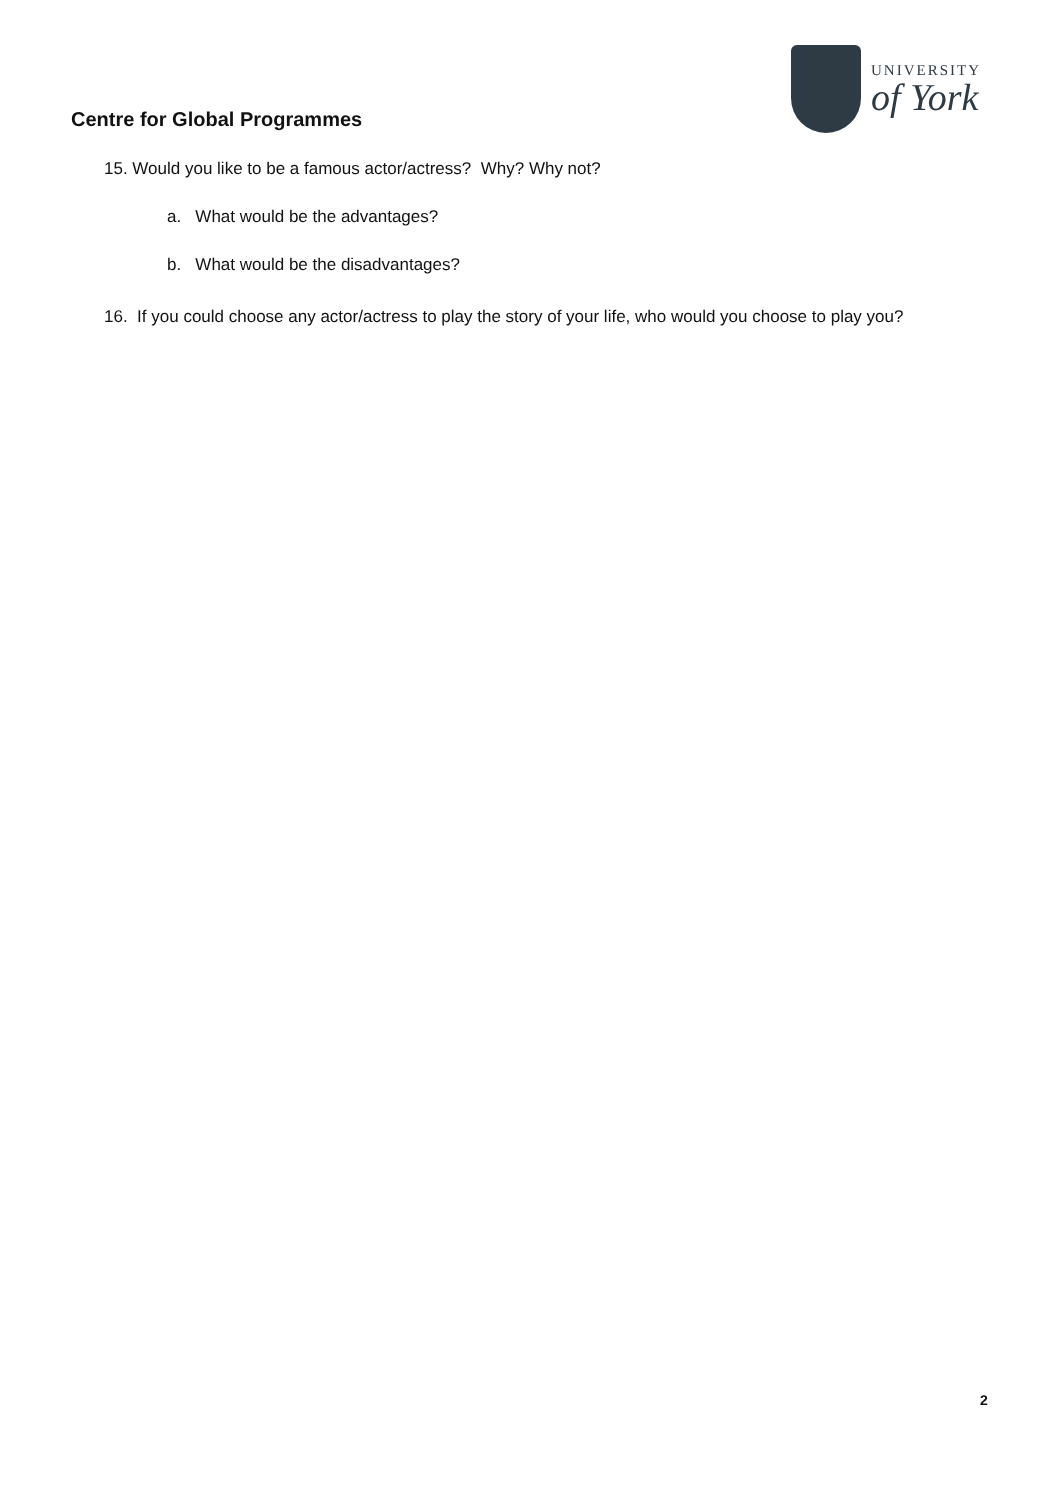Centre for Global Programmes
UNIVERSITY
of York
15. Would you like to be a famous actor/actress? Why? Why not?
a. What would be the advantages?
b. What would be the disadvantages?
16. If you could choose any actor/actress to play the story of your life, who would you choose to play you?
2